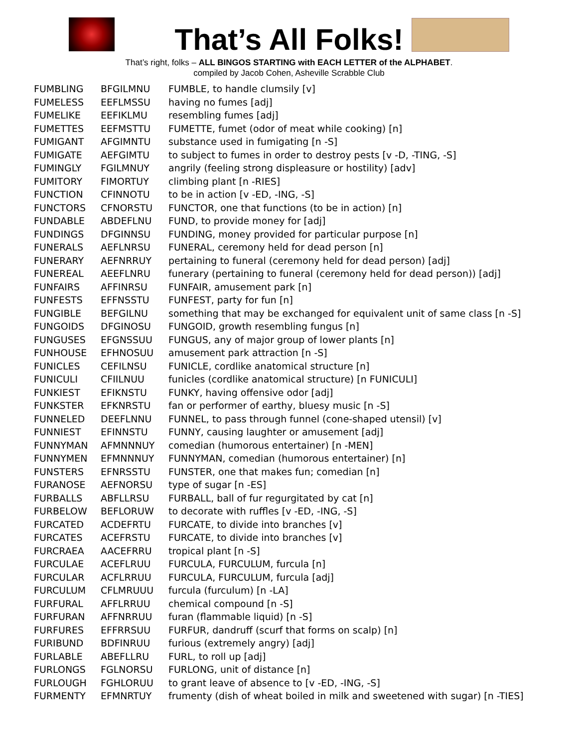That’s All Folks!
That’s right, folks – ALL BINGOS STARTING with EACH LETTER of the ALPHABET.
compiled by Jacob Cohen, Asheville Scrabble Club
| FUMBLING | BFGILMNU | FUMBLE, to handle clumsily [v] |
| FUMELESS | EEFLMSSU | having no fumes [adj] |
| FUMELIKE | EEFIKLMU | resembling fumes [adj] |
| FUMETTES | EEFMSTTU | FUMETTE, fumet (odor of meat while cooking) [n] |
| FUMIGANT | AFGIMNTU | substance used in fumigating [n -S] |
| FUMIGATE | AEFGIMTU | to subject to fumes in order to destroy pests [v -D, -TING, -S] |
| FUMINGLY | FGILMNUY | angrily (feeling strong displeasure or hostility) [adv] |
| FUMITORY | FIMORTUY | climbing plant [n -RIES] |
| FUNCTION | CFINNOTU | to be in action [v -ED, -ING, -S] |
| FUNCTORS | CFNORSTU | FUNCTOR, one that functions (to be in action) [n] |
| FUNDABLE | ABDEFLNU | FUND, to provide money for [adj] |
| FUNDINGS | DFGINNSU | FUNDING, money provided for particular purpose [n] |
| FUNERALS | AEFLNRSU | FUNERAL, ceremony held for dead person [n] |
| FUNERARY | AEFNRRUY | pertaining to funeral (ceremony held for dead person) [adj] |
| FUNEREAL | AEEFLNRU | funerary (pertaining to funeral (ceremony held for dead person)) [adj] |
| FUNFAIRS | AFFINRSU | FUNFAIR, amusement park [n] |
| FUNFESTS | EFFNSSTU | FUNFEST, party for fun [n] |
| FUNGIBLE | BEFGILNU | something that may be exchanged for equivalent unit of same class [n -S] |
| FUNGOIDS | DFGINOSU | FUNGOID, growth resembling fungus [n] |
| FUNGUSES | EFGNSSUU | FUNGUS, any of major group of lower plants [n] |
| FUNHOUSE | EFHNOSUU | amusement park attraction [n -S] |
| FUNICLES | CEFILNSU | FUNICLE, cordlike anatomical structure [n] |
| FUNICULI | CFIILNUU | funicles (cordlike anatomical structure) [n FUNICULI] |
| FUNKIEST | EFIKNSTU | FUNKY, having offensive odor [adj] |
| FUNKSTER | EFKNRSTU | fan or performer of earthy, bluesy music [n -S] |
| FUNNELED | DEEFLNNU | FUNNEL, to pass through funnel (cone-shaped utensil) [v] |
| FUNNIEST | EFINNSTU | FUNNY, causing laughter or amusement [adj] |
| FUNNYMAN | AFMNNNUY | comedian (humorous entertainer) [n -MEN] |
| FUNNYMEN | EFMNNNUY | FUNNYMAN, comedian (humorous entertainer) [n] |
| FUNSTERS | EFNRSSTU | FUNSTER, one that makes fun; comedian [n] |
| FURANOSE | AEFNORSU | type of sugar [n -ES] |
| FURBALLS | ABFLLRSU | FURBALL, ball of fur regurgitated by cat [n] |
| FURBELOW | BEFLORUW | to decorate with ruffles [v -ED, -ING, -S] |
| FURCATED | ACDEFRTU | FURCATE, to divide into branches [v] |
| FURCATES | ACEFRSTU | FURCATE, to divide into branches [v] |
| FURCRAEA | AACEFRRU | tropical plant [n -S] |
| FURCULAE | ACEFLRUU | FURCULA, FURCULUM, furcula [n] |
| FURCULAR | ACFLRRUU | FURCULA, FURCULUM, furcula [adj] |
| FURCULUM | CFLMRUUU | furcula (furculum) [n -LA] |
| FURFURAL | AFFLRRUU | chemical compound [n -S] |
| FURFURAN | AFFNRRUU | furan (flammable liquid) [n -S] |
| FURFURES | EFFRRSUU | FURFUR, dandruff (scurf that forms on scalp) [n] |
| FURIBUND | BDFINRUU | furious (extremely angry) [adj] |
| FURLABLE | ABEFLLRU | FURL, to roll up [adj] |
| FURLONGS | FGLNORSU | FURLONG, unit of distance [n] |
| FURLOUGH | FGHLORUU | to grant leave of absence to [v -ED, -ING, -S] |
| FURMENTY | EFMNRTUY | frumenty (dish of wheat boiled in milk and sweetened with sugar) [n -TIES] |